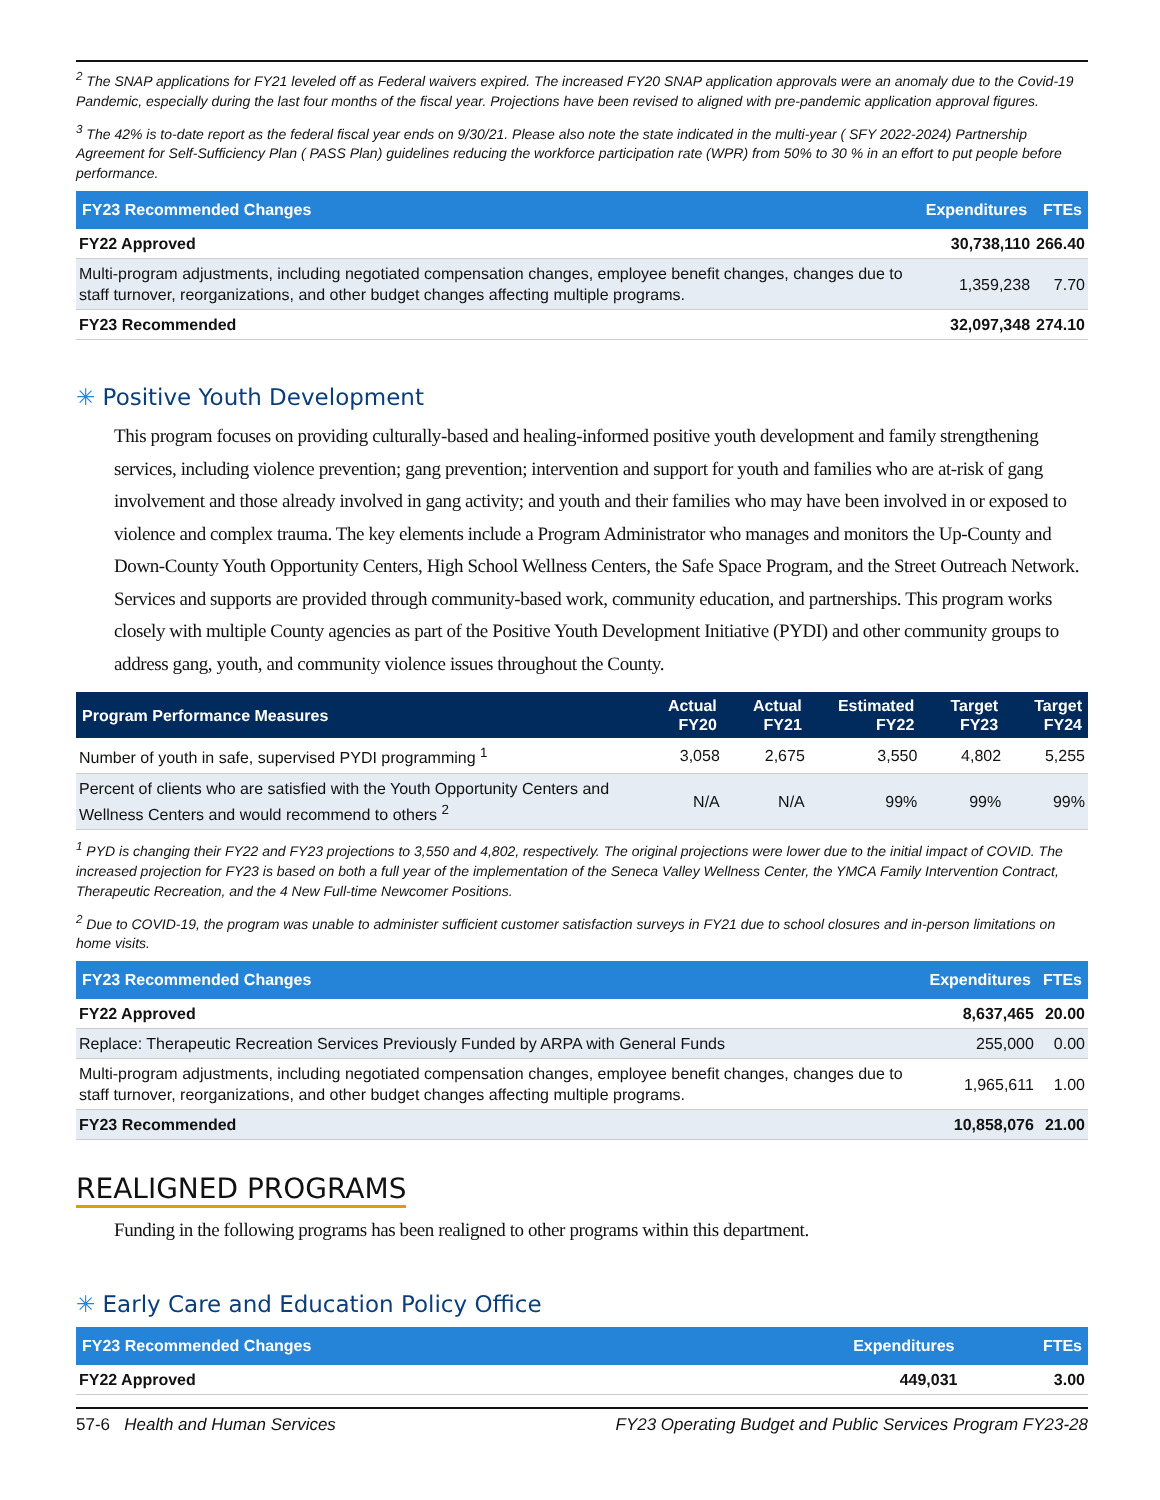<sup>2</sup> The SNAP applications for FY21 leveled off as Federal waivers expired. The increased FY20 SNAP application approvals were an anomaly due to the Covid-19 Pandemic, especially during the last four months of the fiscal year. Projections have been revised to aligned with pre-pandemic application approval figures.
<sup>3</sup> The 42% is to-date report as the federal fiscal year ends on 9/30/21. Please also note the state indicated in the multi-year ( SFY 2022-2024) Partnership Agreement for Self-Sufficiency Plan ( PASS Plan) guidelines reducing the workforce participation rate (WPR) from 50% to 30 % in an effort to put people before performance.
| FY23 Recommended Changes | Expenditures | FTEs |
| --- | --- | --- |
| FY22 Approved | 30,738,110 | 266.40 |
| Multi-program adjustments, including negotiated compensation changes, employee benefit changes, changes due to staff turnover, reorganizations, and other budget changes affecting multiple programs. | 1,359,238 | 7.70 |
| FY23 Recommended | 32,097,348 | 274.10 |
✳ Positive Youth Development
This program focuses on providing culturally-based and healing-informed positive youth development and family strengthening services, including violence prevention; gang prevention; intervention and support for youth and families who are at-risk of gang involvement and those already involved in gang activity; and youth and their families who may have been involved in or exposed to violence and complex trauma. The key elements include a Program Administrator who manages and monitors the Up-County and Down-County Youth Opportunity Centers, High School Wellness Centers, the Safe Space Program, and the Street Outreach Network. Services and supports are provided through community-based work, community education, and partnerships. This program works closely with multiple County agencies as part of the Positive Youth Development Initiative (PYDI) and other community groups to address gang, youth, and community violence issues throughout the County.
| Program Performance Measures | Actual FY20 | Actual FY21 | Estimated FY22 | Target FY23 | Target FY24 |
| --- | --- | --- | --- | --- | --- |
| Number of youth in safe, supervised PYDI programming <sup>1</sup> | 3,058 | 2,675 | 3,550 | 4,802 | 5,255 |
| Percent of clients who are satisfied with the Youth Opportunity Centers and Wellness Centers and would recommend to others <sup>2</sup> | N/A | N/A | 99% | 99% | 99% |
<sup>1</sup> PYD is changing their FY22 and FY23 projections to 3,550 and 4,802, respectively. The original projections were lower due to the initial impact of COVID. The increased projection for FY23 is based on both a full year of the implementation of the Seneca Valley Wellness Center, the YMCA Family Intervention Contract, Therapeutic Recreation, and the 4 New Full-time Newcomer Positions.
<sup>2</sup> Due to COVID-19, the program was unable to administer sufficient customer satisfaction surveys in FY21 due to school closures and in-person limitations on home visits.
| FY23 Recommended Changes | Expenditures | FTEs |
| --- | --- | --- |
| FY22 Approved | 8,637,465 | 20.00 |
| Replace: Therapeutic Recreation Services Previously Funded by ARPA with General Funds | 255,000 | 0.00 |
| Multi-program adjustments, including negotiated compensation changes, employee benefit changes, changes due to staff turnover, reorganizations, and other budget changes affecting multiple programs. | 1,965,611 | 1.00 |
| FY23 Recommended | 10,858,076 | 21.00 |
REALIGNED PROGRAMS
Funding in the following programs has been realigned to other programs within this department.
✳ Early Care and Education Policy Office
| FY23 Recommended Changes | Expenditures | FTEs |
| --- | --- | --- |
| FY22 Approved | 449,031 | 3.00 |
57-6 Health and Human Services FY23 Operating Budget and Public Services Program FY23-28